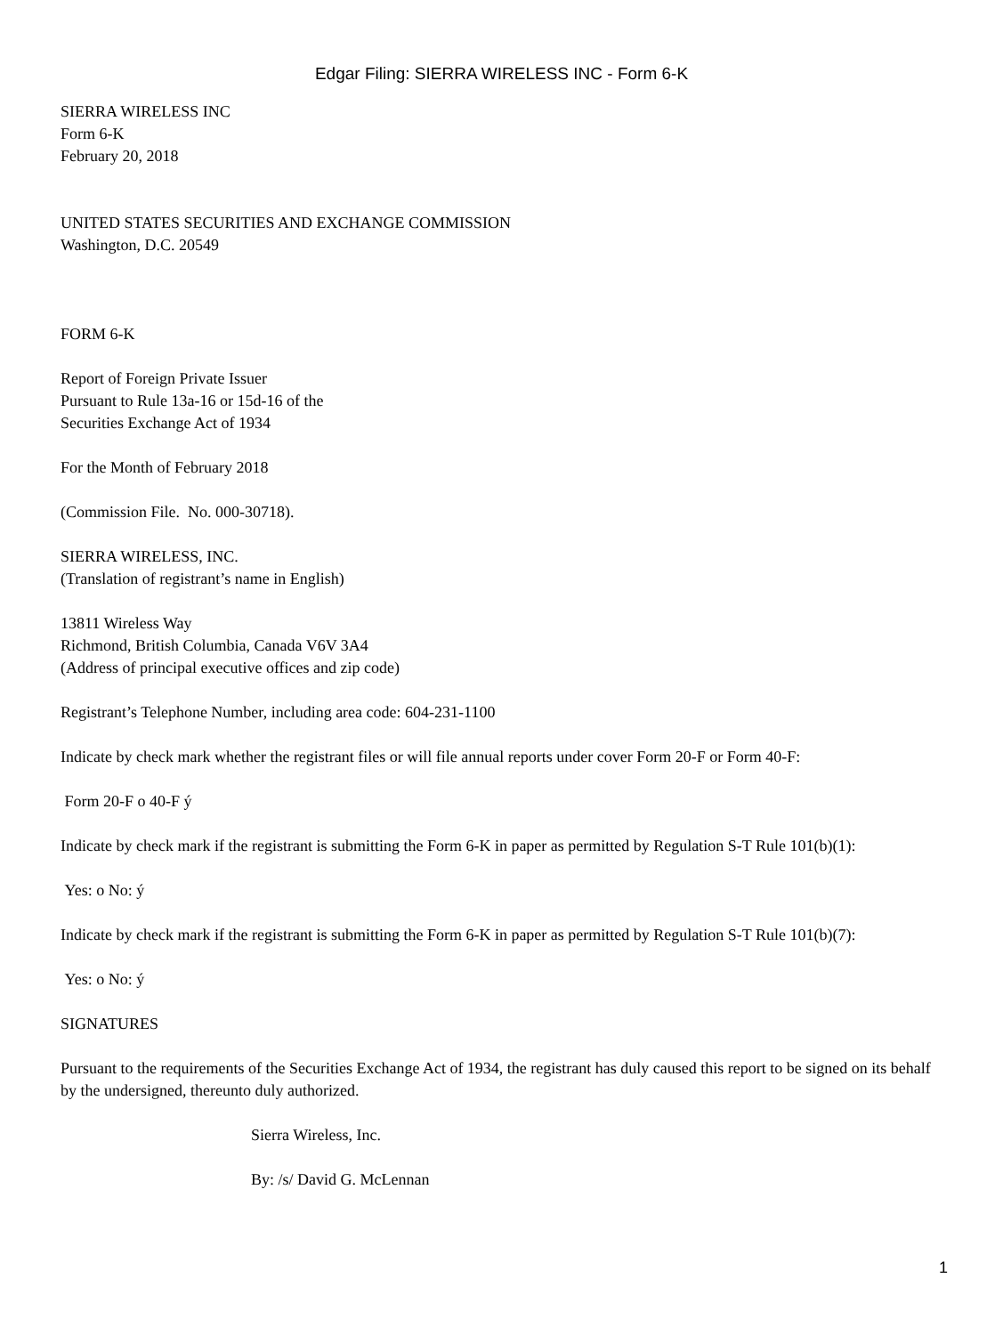Edgar Filing: SIERRA WIRELESS INC - Form 6-K
SIERRA WIRELESS INC
Form 6-K
February 20, 2018
UNITED STATES SECURITIES AND EXCHANGE COMMISSION
Washington, D.C. 20549
FORM 6-K
Report of Foreign Private Issuer
Pursuant to Rule 13a-16 or 15d-16 of the
Securities Exchange Act of 1934
For the Month of February 2018
(Commission File. No. 000-30718).
SIERRA WIRELESS, INC.
(Translation of registrant’s name in English)
13811 Wireless Way
Richmond, British Columbia, Canada V6V 3A4
(Address of principal executive offices and zip code)
Registrant’s Telephone Number, including area code: 604-231-1100
Indicate by check mark whether the registrant files or will file annual reports under cover Form 20-F or Form 40-F:
Form 20-F o 40-F ý
Indicate by check mark if the registrant is submitting the Form 6-K in paper as permitted by Regulation S-T Rule 101(b)(1):
Yes: o No: ý
Indicate by check mark if the registrant is submitting the Form 6-K in paper as permitted by Regulation S-T Rule 101(b)(7):
Yes: o No: ý
SIGNATURES
Pursuant to the requirements of the Securities Exchange Act of 1934, the registrant has duly caused this report to be signed on its behalf by the undersigned, thereunto duly authorized.
Sierra Wireless, Inc.
By: /s/ David G. McLennan
1